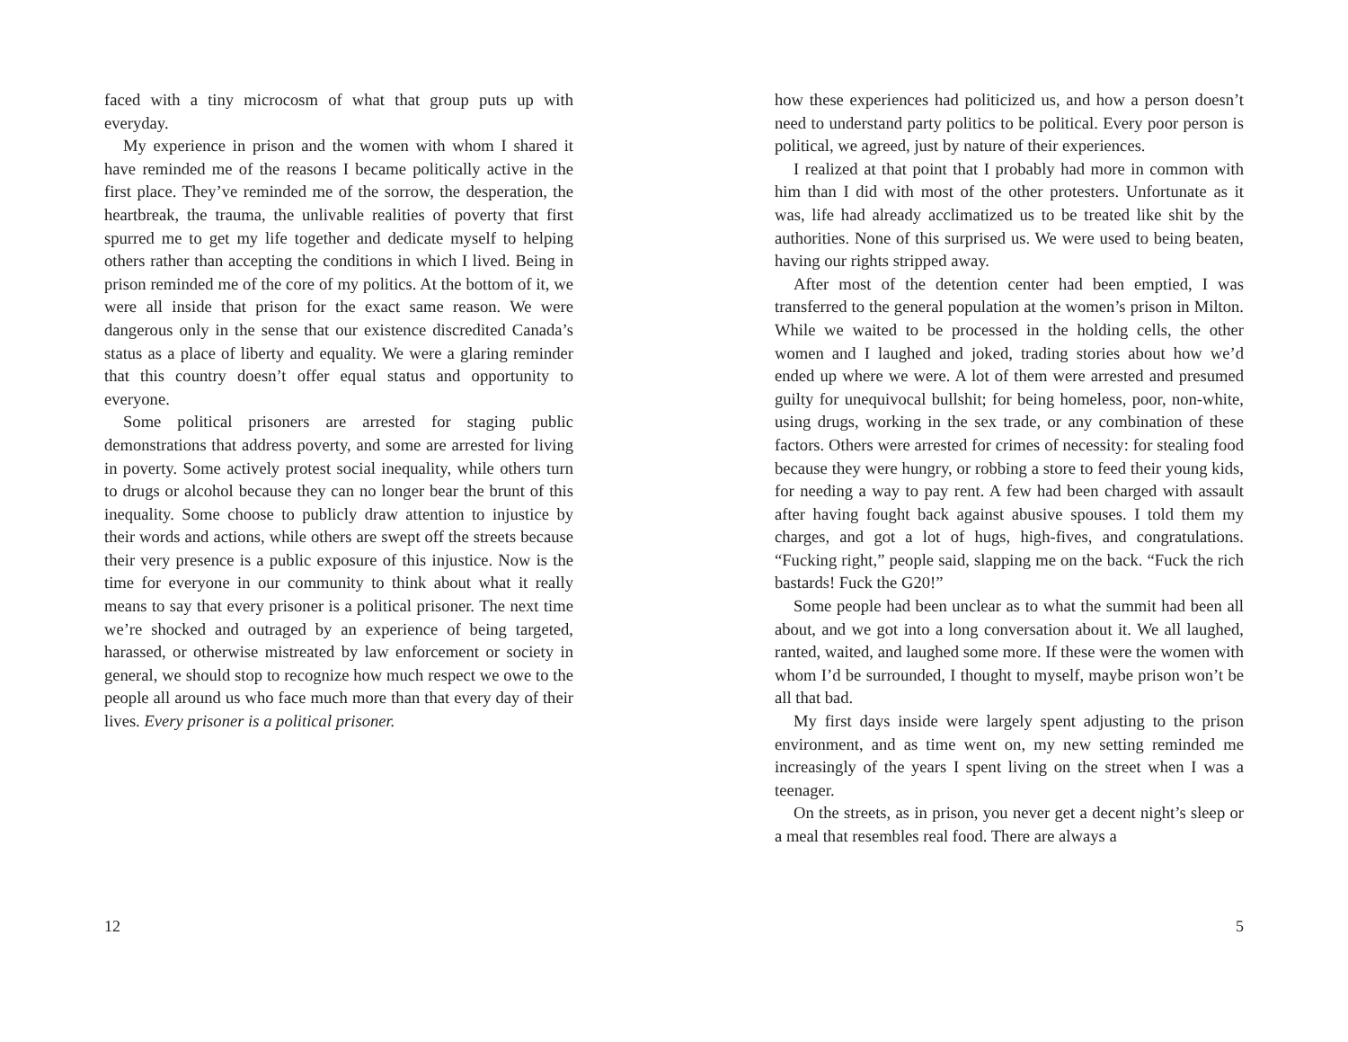faced with a tiny microcosm of what that group puts up with everyday.
My experience in prison and the women with whom I shared it have reminded me of the reasons I became politically active in the first place. They’ve reminded me of the sorrow, the desperation, the heartbreak, the trauma, the unlivable realities of poverty that first spurred me to get my life together and dedicate myself to helping others rather than accepting the conditions in which I lived. Being in prison reminded me of the core of my politics. At the bottom of it, we were all inside that prison for the exact same reason. We were dangerous only in the sense that our existence discredited Canada’s status as a place of liberty and equality. We were a glaring reminder that this country doesn’t offer equal status and opportunity to everyone.
Some political prisoners are arrested for staging public demonstrations that address poverty, and some are arrested for living in poverty. Some actively protest social inequality, while others turn to drugs or alcohol because they can no longer bear the brunt of this inequality. Some choose to publicly draw attention to injustice by their words and actions, while others are swept off the streets because their very presence is a public exposure of this injustice. Now is the time for everyone in our community to think about what it really means to say that every prisoner is a political prisoner. The next time we’re shocked and outraged by an experience of being targeted, harassed, or otherwise mistreated by law enforcement or society in general, we should stop to recognize how much respect we owe to the people all around us who face much more than that every day of their lives. Every prisoner is a political prisoner.
12
how these experiences had politicized us, and how a person doesn’t need to understand party politics to be political. Every poor person is political, we agreed, just by nature of their experiences.
I realized at that point that I probably had more in common with him than I did with most of the other protesters. Unfortunate as it was, life had already acclimatized us to be treated like shit by the authorities. None of this surprised us. We were used to being beaten, having our rights stripped away.
After most of the detention center had been emptied, I was transferred to the general population at the women’s prison in Milton. While we waited to be processed in the holding cells, the other women and I laughed and joked, trading stories about how we’d ended up where we were. A lot of them were arrested and presumed guilty for unequivocal bullshit; for being homeless, poor, non-white, using drugs, working in the sex trade, or any combination of these factors. Others were arrested for crimes of necessity: for stealing food because they were hungry, or robbing a store to feed their young kids, for needing a way to pay rent. A few had been charged with assault after having fought back against abusive spouses. I told them my charges, and got a lot of hugs, high-fives, and congratulations. “Fucking right,” people said, slapping me on the back. “Fuck the rich bastards! Fuck the G20!”
Some people had been unclear as to what the summit had been all about, and we got into a long conversation about it. We all laughed, ranted, waited, and laughed some more. If these were the women with whom I’d be surrounded, I thought to myself, maybe prison won’t be all that bad.
My first days inside were largely spent adjusting to the prison environment, and as time went on, my new setting reminded me increasingly of the years I spent living on the street when I was a teenager.
On the streets, as in prison, you never get a decent night’s sleep or a meal that resembles real food. There are always a
5